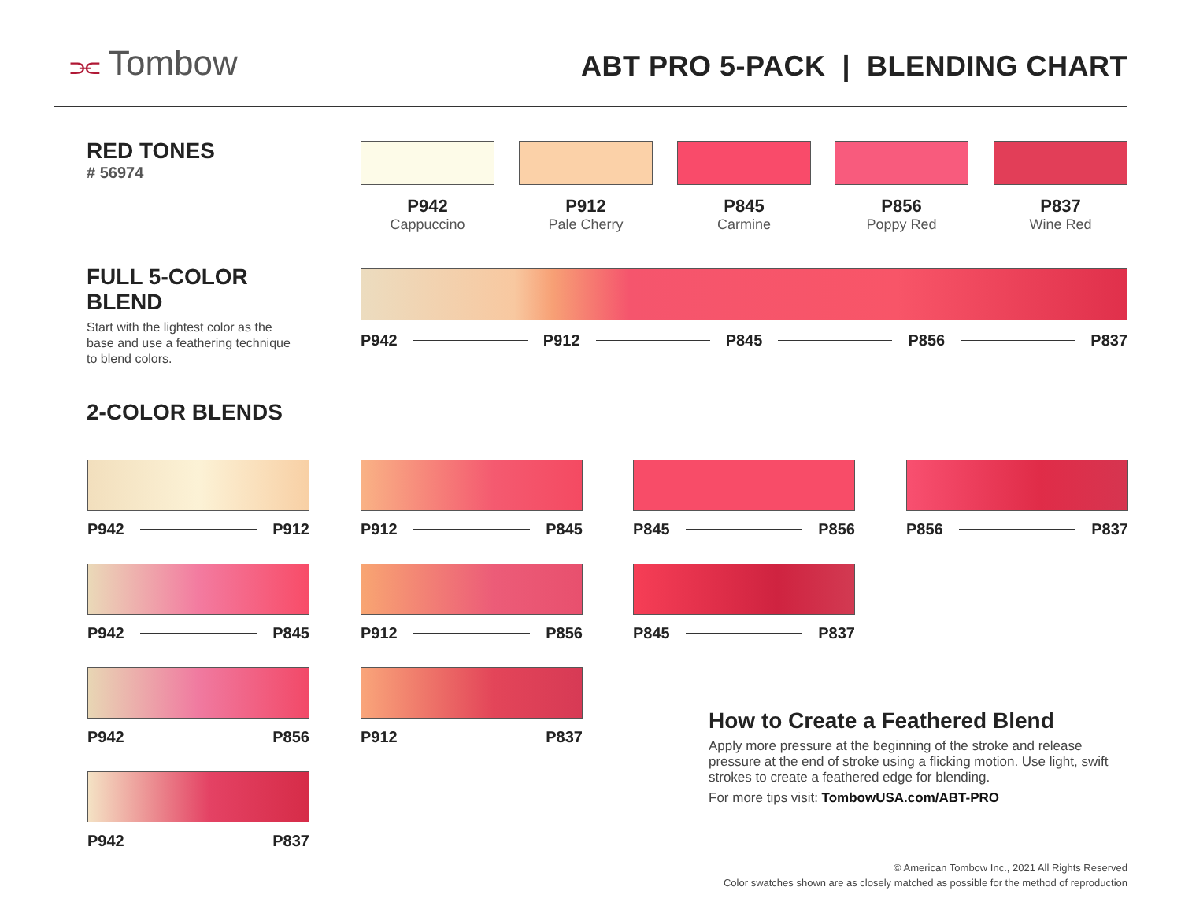⫘ Tombow
ABT PRO 5-PACK | BLENDING CHART
RED TONES
# 56974
P942
Cappuccino
P912
Pale Cherry
P845
Carmine
P856
Poppy Red
P837
Wine Red
FULL 5-COLOR BLEND
Start with the lightest color as the base and use a feathering technique to blend colors.
P942 P912 P845 P856 P837
2-COLOR BLENDS
P942 P912 P912 P845 P845 P856 P856 P837
P942 P845 P912 P856 P845 P837
P942 P856 P912 P837
P942 P837
How to Create a Feathered Blend
Apply more pressure at the beginning of the stroke and release pressure at the end of stroke using a flicking motion. Use light, swift strokes to create a feathered edge for blending.
For more tips visit: TombowUSA.com/ABT-PRO
© American Tombow Inc., 2021 All Rights Reserved
Color swatches shown are as closely matched as possible for the method of reproduction